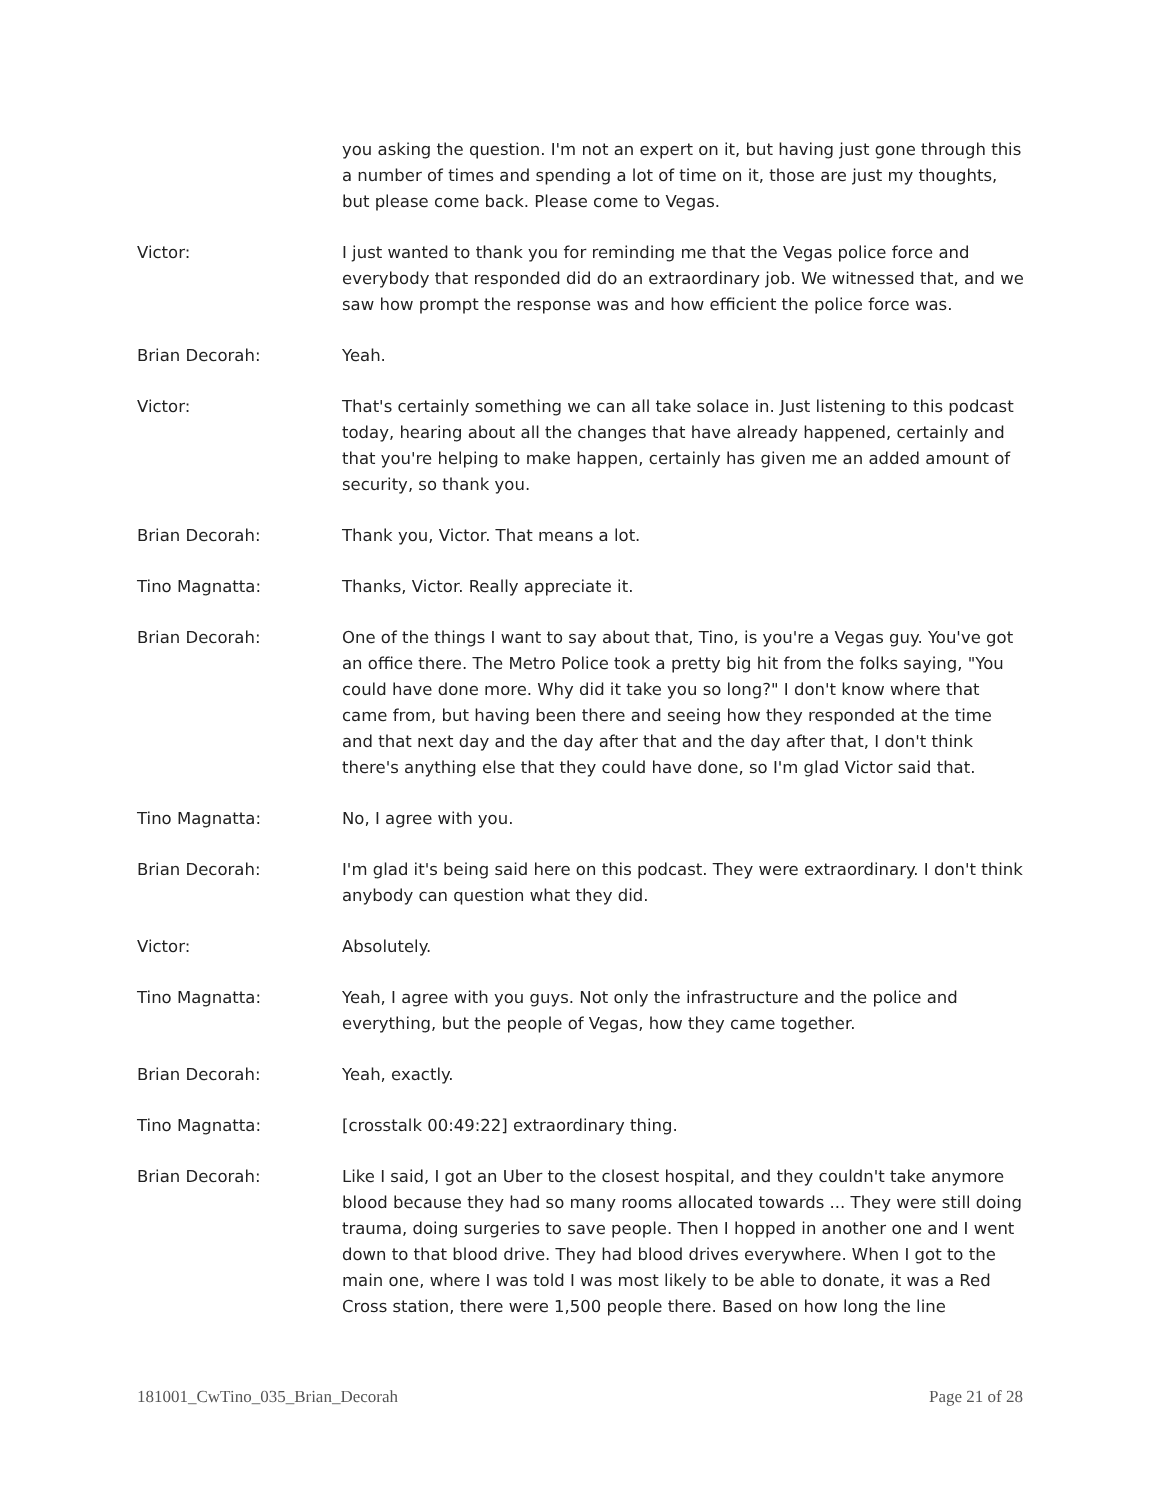you asking the question. I'm not an expert on it, but having just gone through this a number of times and spending a lot of time on it, those are just my thoughts, but please come back. Please come to Vegas.
Victor: I just wanted to thank you for reminding me that the Vegas police force and everybody that responded did do an extraordinary job. We witnessed that, and we saw how prompt the response was and how efficient the police force was.
Brian Decorah: Yeah.
Victor: That's certainly something we can all take solace in. Just listening to this podcast today, hearing about all the changes that have already happened, certainly and that you're helping to make happen, certainly has given me an added amount of security, so thank you.
Brian Decorah: Thank you, Victor. That means a lot.
Tino Magnatta: Thanks, Victor. Really appreciate it.
Brian Decorah: One of the things I want to say about that, Tino, is you're a Vegas guy. You've got an office there. The Metro Police took a pretty big hit from the folks saying, "You could have done more. Why did it take you so long?" I don't know where that came from, but having been there and seeing how they responded at the time and that next day and the day after that and the day after that, I don't think there's anything else that they could have done, so I'm glad Victor said that.
Tino Magnatta: No, I agree with you.
Brian Decorah: I'm glad it's being said here on this podcast. They were extraordinary. I don't think anybody can question what they did.
Victor: Absolutely.
Tino Magnatta: Yeah, I agree with you guys. Not only the infrastructure and the police and everything, but the people of Vegas, how they came together.
Brian Decorah: Yeah, exactly.
Tino Magnatta: [crosstalk 00:49:22] extraordinary thing.
Brian Decorah: Like I said, I got an Uber to the closest hospital, and they couldn't take anymore blood because they had so many rooms allocated towards ... They were still doing trauma, doing surgeries to save people. Then I hopped in another one and I went down to that blood drive. They had blood drives everywhere. When I got to the main one, where I was told I was most likely to be able to donate, it was a Red Cross station, there were 1,500 people there. Based on how long the line
181001_CwTino_035_Brian_Decorah Page 21 of 28